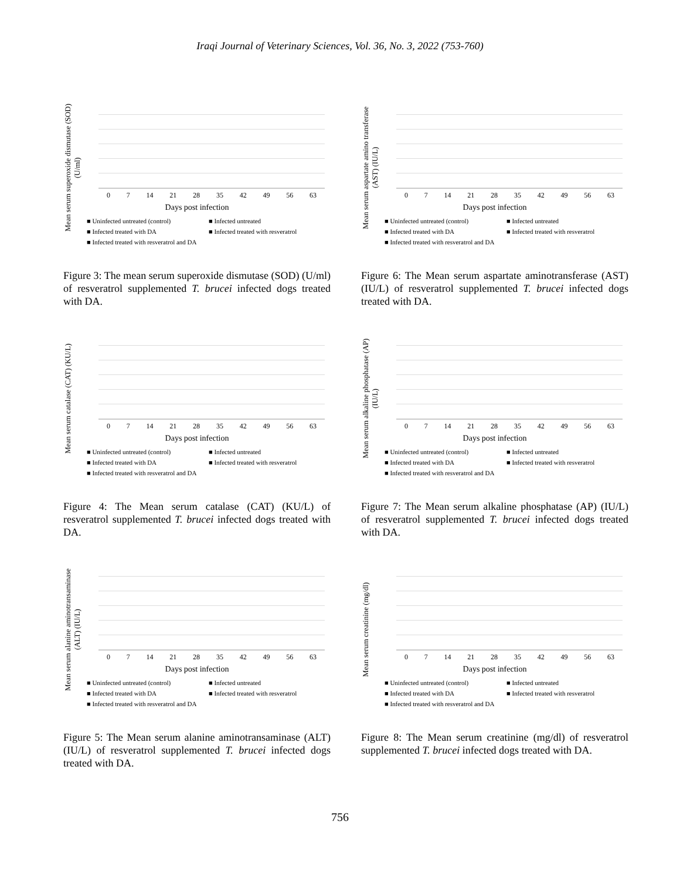Iraqi Journal of Veterinary Sciences, Vol. 36, No. 3, 2022 (753-760)
Mean serum superoxide dismutase (SOD) (U/ml)
0 7 14 21 28 35 42 49 56 63
Days post infection
■ Uninfected untreated (control) ■ Infected untreated ■ Infected treated with DA ■ Infected treated with resveratrol ■ Infected treated with resveratrol and DA
Figure 3: The mean serum superoxide dismutase (SOD) (U/ml) of resveratrol supplemented T. brucei infected dogs treated with DA.
Mean serum catalase (CAT) (KU/L)
0 7 14 21 28 35 42 49 56 63
Days post infection
■ Uninfected untreated (control) ■ Infected untreated ■ Infected treated with DA ■ Infected treated with resveratrol ■ Infected treated with resveratrol and DA
Figure 4: The Mean serum catalase (CAT) (KU/L) of resveratrol supplemented T. brucei infected dogs treated with DA.
Mean serum alanine aminotransaminase (ALT) (IU/L)
0 7 14 21 28 35 42 49 56 63
Days post infection
■ Uninfected untreated (control) ■ Infected untreated ■ Infected treated with DA ■ Infected treated with resveratrol ■ Infected treated with resveratrol and DA
Figure 5: The Mean serum alanine aminotransaminase (ALT) (IU/L) of resveratrol supplemented T. brucei infected dogs treated with DA.
Mean serum aspartate amino transferase (AST) (IU/L)
0 7 14 21 28 35 42 49 56 63
Days post infection
■ Uninfected untreated (control) ■ Infected untreated ■ Infected treated with DA ■ Infected treated with resveratrol ■ Infected treated with resveratrol and DA
Figure 6: The Mean serum aspartate aminotransferase (AST) (IU/L) of resveratrol supplemented T. brucei infected dogs treated with DA.
Mean serum alkaline phosphatase (AP) (IU/L)
0 7 14 21 28 35 42 49 56 63
Days post infection
■ Uninfected untreated (control) ■ Infected untreated ■ Infected treated with DA ■ Infected treated with resveratrol ■ Infected treated with resveratrol and DA
Figure 7: The Mean serum alkaline phosphatase (AP) (IU/L) of resveratrol supplemented T. brucei infected dogs treated with DA.
Mean serum creatinine (mg/dl)
0 7 14 21 28 35 42 49 56 63
Days post infection
■ Uninfected untreated (control) ■ Infected untreated ■ Infected treated with DA ■ Infected treated with resveratrol ■ Infected treated with resveratrol and DA
Figure 8: The Mean serum creatinine (mg/dl) of resveratrol supplemented T. brucei infected dogs treated with DA.
756